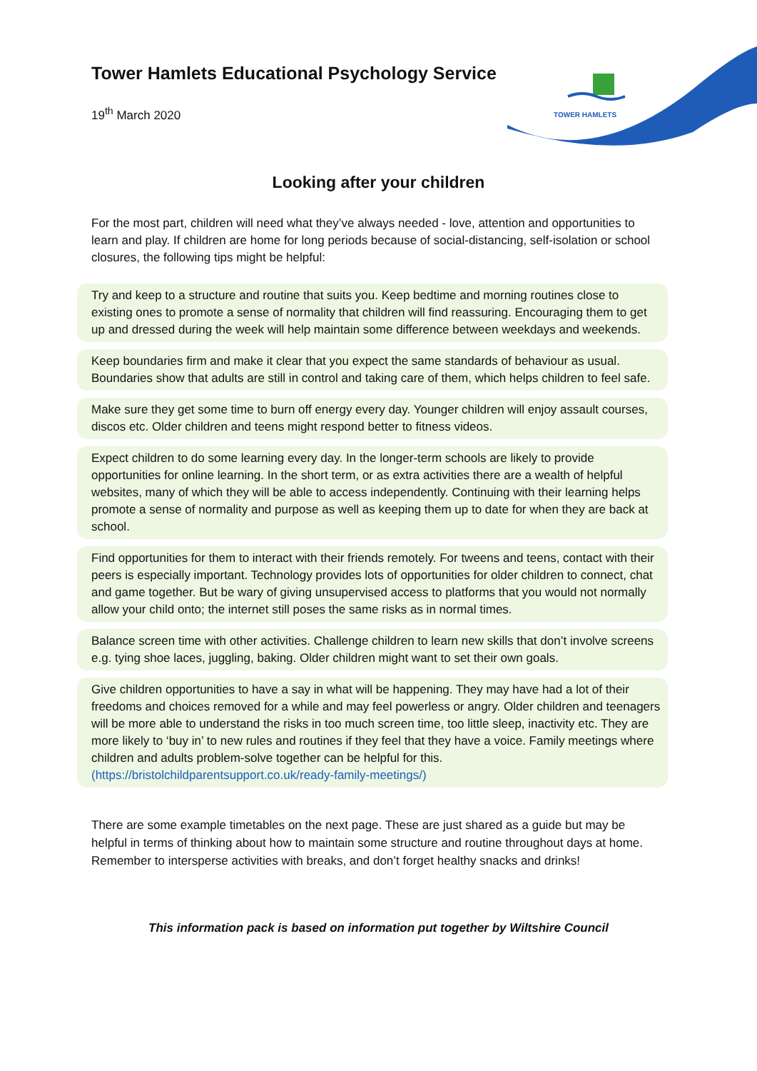TOWER HAMLETS
Tower Hamlets Educational Psychology Service
19<sup>th</sup> March 2020
Looking after your children
For the most part, children will need what they’ve always needed - love, attention and opportunities to learn and play. If children are home for long periods because of social-distancing, self-isolation or school closures, the following tips might be helpful:
Try and keep to a structure and routine that suits you. Keep bedtime and morning routines close to existing ones to promote a sense of normality that children will find reassuring. Encouraging them to get up and dressed during the week will help maintain some difference between weekdays and weekends.
Keep boundaries firm and make it clear that you expect the same standards of behaviour as usual. Boundaries show that adults are still in control and taking care of them, which helps children to feel safe.
Make sure they get some time to burn off energy every day. Younger children will enjoy assault courses, discos etc. Older children and teens might respond better to fitness videos.
Expect children to do some learning every day. In the longer-term schools are likely to provide opportunities for online learning. In the short term, or as extra activities there are a wealth of helpful websites, many of which they will be able to access independently. Continuing with their learning helps promote a sense of normality and purpose as well as keeping them up to date for when they are back at school.
Find opportunities for them to interact with their friends remotely. For tweens and teens, contact with their peers is especially important. Technology provides lots of opportunities for older children to connect, chat and game together. But be wary of giving unsupervised access to platforms that you would not normally allow your child onto; the internet still poses the same risks as in normal times.
Balance screen time with other activities. Challenge children to learn new skills that don’t involve screens e.g. tying shoe laces, juggling, baking. Older children might want to set their own goals.
Give children opportunities to have a say in what will be happening. They may have had a lot of their freedoms and choices removed for a while and may feel powerless or angry. Older children and teenagers will be more able to understand the risks in too much screen time, too little sleep, inactivity etc. They are more likely to ‘buy in’ to new rules and routines if they feel that they have a voice. Family meetings where children and adults problem-solve together can be helpful for this. (https://bristolchildparentsupport.co.uk/ready-family-meetings/)
There are some example timetables on the next page. These are just shared as a guide but may be helpful in terms of thinking about how to maintain some structure and routine throughout days at home. Remember to intersperse activities with breaks, and don’t forget healthy snacks and drinks!
This information pack is based on information put together by Wiltshire Council